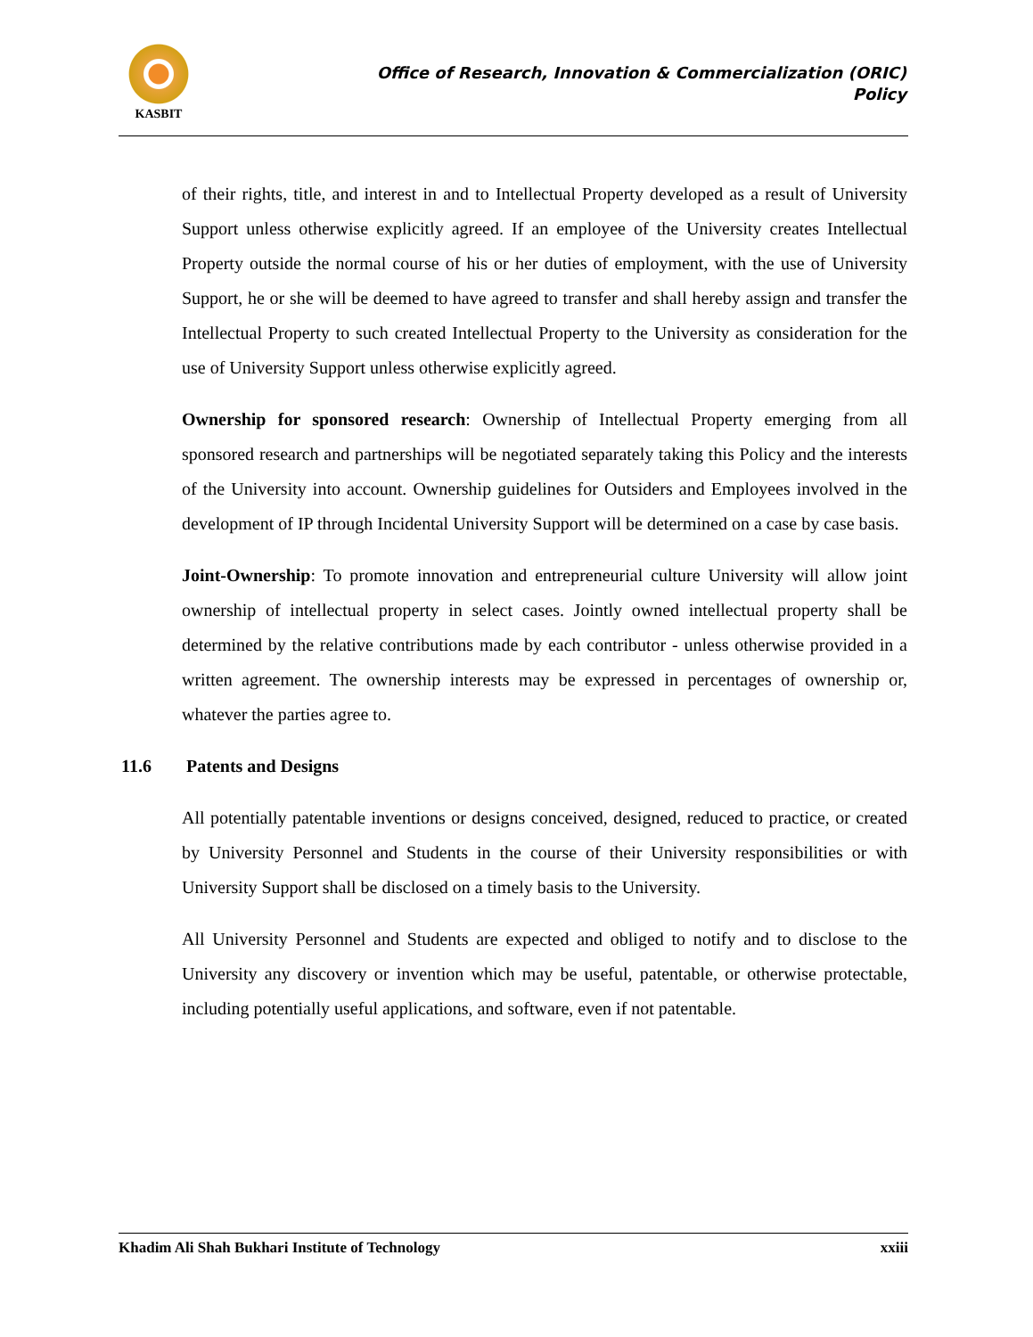KASBIT
Office of Research, Innovation & Commercialization (ORIC)
Policy
of their rights, title, and interest in and to Intellectual Property developed as a result of University Support unless otherwise explicitly agreed. If an employee of the University creates Intellectual Property outside the normal course of his or her duties of employment, with the use of University Support, he or she will be deemed to have agreed to transfer and shall hereby assign and transfer the Intellectual Property to such created Intellectual Property to the University as consideration for the use of University Support unless otherwise explicitly agreed.
Ownership for sponsored research: Ownership of Intellectual Property emerging from all sponsored research and partnerships will be negotiated separately taking this Policy and the interests of the University into account. Ownership guidelines for Outsiders and Employees involved in the development of IP through Incidental University Support will be determined on a case by case basis.
Joint-Ownership: To promote innovation and entrepreneurial culture University will allow joint ownership of intellectual property in select cases. Jointly owned intellectual property shall be determined by the relative contributions made by each contributor - unless otherwise provided in a written agreement. The ownership interests may be expressed in percentages of ownership or, whatever the parties agree to.
11.6 Patents and Designs
All potentially patentable inventions or designs conceived, designed, reduced to practice, or created by University Personnel and Students in the course of their University responsibilities or with University Support shall be disclosed on a timely basis to the University.
All University Personnel and Students are expected and obliged to notify and to disclose to the University any discovery or invention which may be useful, patentable, or otherwise protectable, including potentially useful applications, and software, even if not patentable.
Khadim Ali Shah Bukhari Institute of Technology xxiii